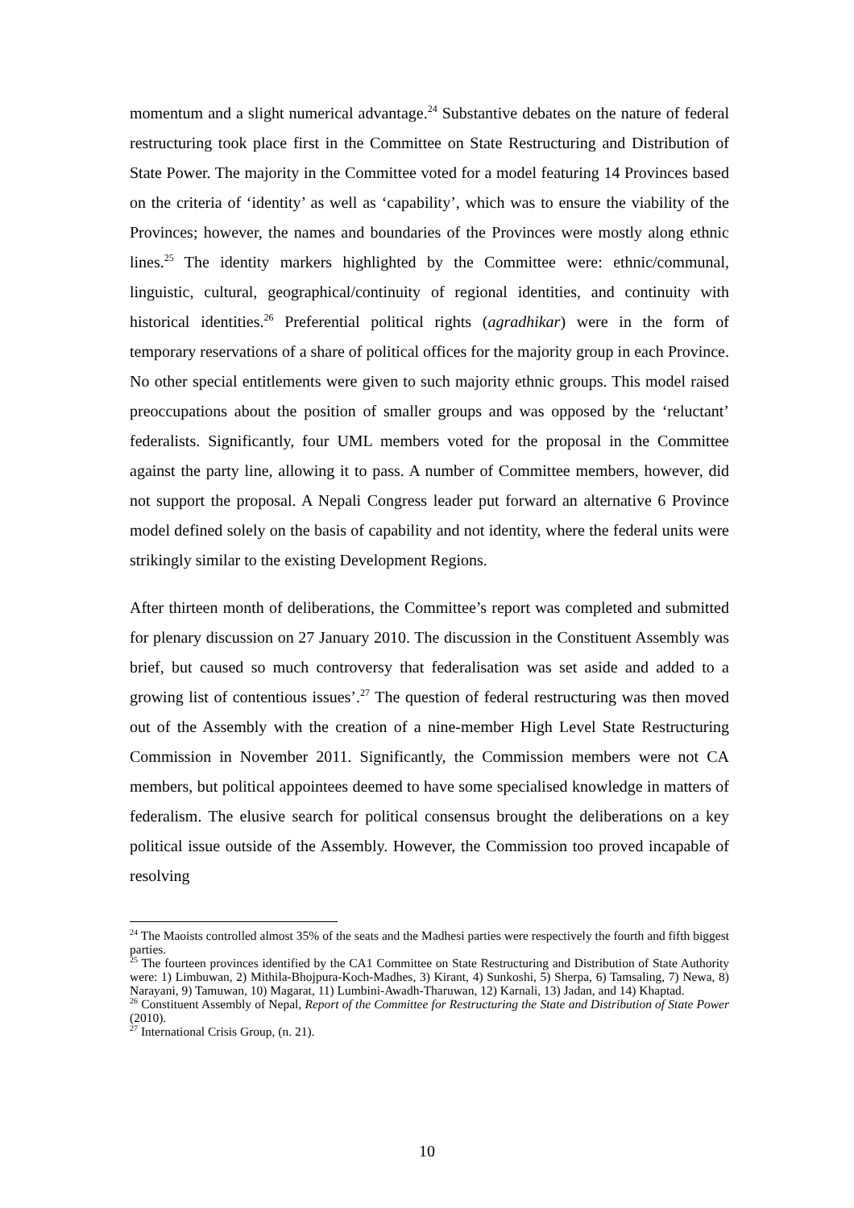momentum and a slight numerical advantage.<sup>24</sup> Substantive debates on the nature of federal restructuring took place first in the Committee on State Restructuring and Distribution of State Power. The majority in the Committee voted for a model featuring 14 Provinces based on the criteria of ‘identity’ as well as ‘capability’, which was to ensure the viability of the Provinces; however, the names and boundaries of the Provinces were mostly along ethnic lines.<sup>25</sup> The identity markers highlighted by the Committee were: ethnic/communal, linguistic, cultural, geographical/continuity of regional identities, and continuity with historical identities.<sup>26</sup> Preferential political rights (agradhikar) were in the form of temporary reservations of a share of political offices for the majority group in each Province. No other special entitlements were given to such majority ethnic groups. This model raised preoccupations about the position of smaller groups and was opposed by the ‘reluctant’ federalists. Significantly, four UML members voted for the proposal in the Committee against the party line, allowing it to pass. A number of Committee members, however, did not support the proposal. A Nepali Congress leader put forward an alternative 6 Province model defined solely on the basis of capability and not identity, where the federal units were strikingly similar to the existing Development Regions.
After thirteen month of deliberations, the Committee’s report was completed and submitted for plenary discussion on 27 January 2010. The discussion in the Constituent Assembly was brief, but caused so much controversy that federalisation was set aside and added to a growing list of contentious issues’.<sup>27</sup> The question of federal restructuring was then moved out of the Assembly with the creation of a nine-member High Level State Restructuring Commission in November 2011. Significantly, the Commission members were not CA members, but political appointees deemed to have some specialised knowledge in matters of federalism. The elusive search for political consensus brought the deliberations on a key political issue outside of the Assembly. However, the Commission too proved incapable of resolving
<sup>24</sup> The Maoists controlled almost 35% of the seats and the Madhesi parties were respectively the fourth and fifth biggest parties.
<sup>25</sup> The fourteen provinces identified by the CA1 Committee on State Restructuring and Distribution of State Authority were: 1) Limbuwan, 2) Mithila-Bhojpura-Koch-Madhes, 3) Kirant, 4) Sunkoshi, 5) Sherpa, 6) Tamsaling, 7) Newa, 8) Narayani, 9) Tamuwan, 10) Magarat, 11) Lumbini-Awadh-Tharuwan, 12) Karnali, 13) Jadan, and 14) Khaptad.
<sup>26</sup> Constituent Assembly of Nepal, Report of the Committee for Restructuring the State and Distribution of State Power (2010).
<sup>27</sup> International Crisis Group, (n. 21).
10